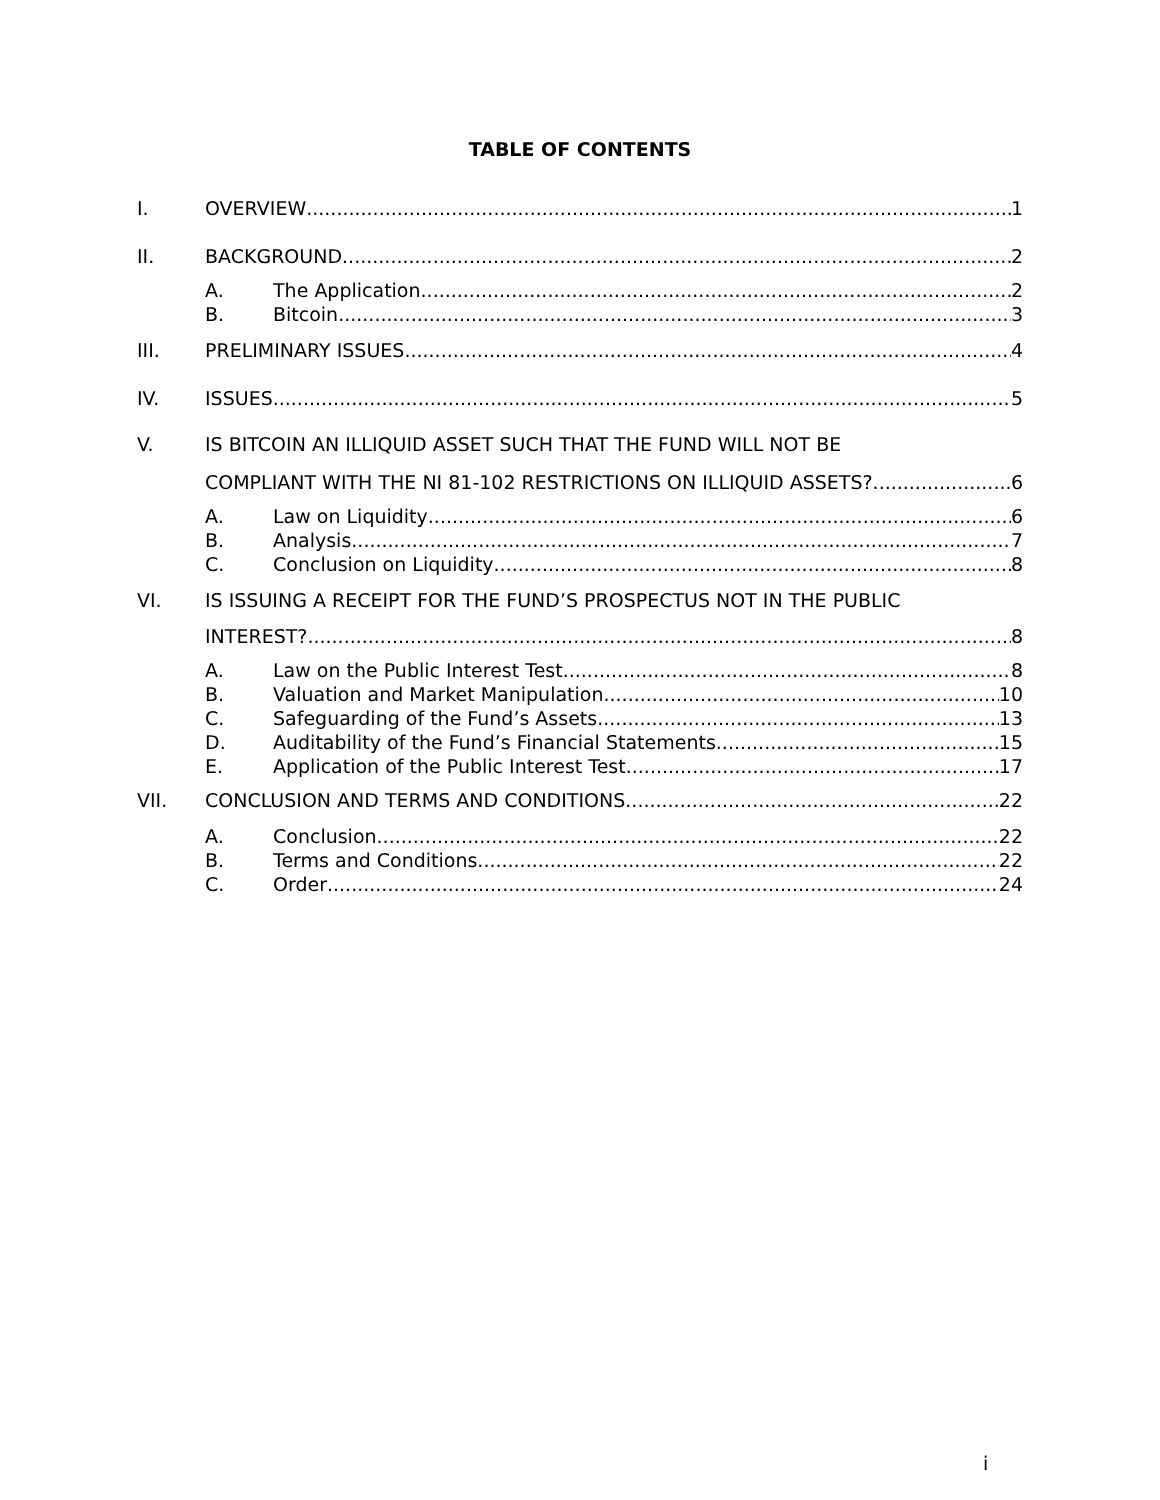TABLE OF CONTENTS
I. OVERVIEW 1
II. BACKGROUND 2
A. The Application 2
B. Bitcoin 3
III. PRELIMINARY ISSUES 4
IV. ISSUES 5
V. IS BITCOIN AN ILLIQUID ASSET SUCH THAT THE FUND WILL NOT BE
COMPLIANT WITH THE NI 81-102 RESTRICTIONS ON ILLIQUID ASSETS? 6
A. Law on Liquidity 6
B. Analysis 7
C. Conclusion on Liquidity 8
VI. IS ISSUING A RECEIPT FOR THE FUND’S PROSPECTUS NOT IN THE PUBLIC
INTEREST? 8
A. Law on the Public Interest Test 8
B. Valuation and Market Manipulation 10
C. Safeguarding of the Fund’s Assets 13
D. Auditability of the Fund’s Financial Statements 15
E. Application of the Public Interest Test 17
VII. CONCLUSION AND TERMS AND CONDITIONS 22
A. Conclusion 22
B. Terms and Conditions 22
C. Order 24
i